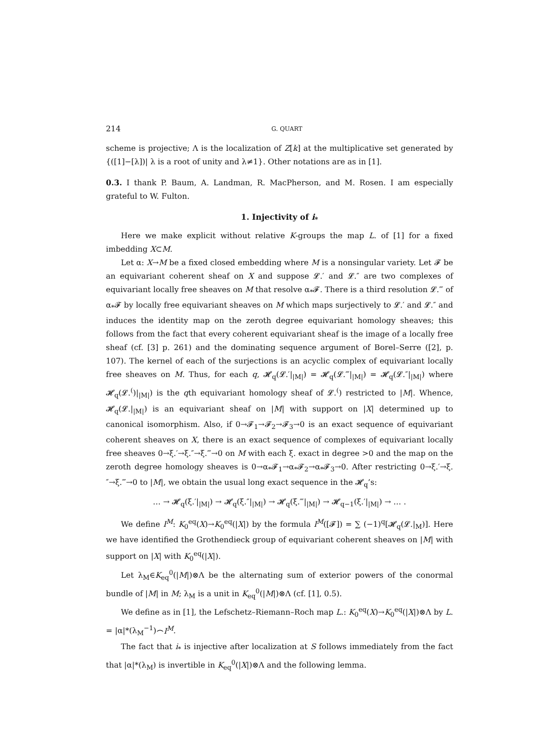214 G. QUART
scheme is projective; Λ is the localization of Z[k] at the multiplicative set generated by {([1]−[λ])| λ is a root of unity and λ≠1}. Other notations are as in [1].
0.3. I thank P. Baum, A. Landman, R. MacPherson, and M. Rosen. I am especially grateful to W. Fulton.
1. Injectivity of i<sub>*</sub>
Here we make explicit without relative K-groups the map L. of [1] for a fixed imbedding X⊂M.
Let α: X→M be a fixed closed embedding where M is a nonsingular variety. Let 𝓕 be an equivariant coherent sheaf on X and suppose 𝓛.′ and 𝓛.″ are two complexes of equivariant locally free sheaves on M that resolve α<sub>*</sub>𝓕. There is a third resolution 𝓛.‴ of α<sub>*</sub>𝓕 by locally free equivariant sheaves on M which maps surjectively to 𝓛.′ and 𝓛.″ and induces the identity map on the zeroth degree equivariant homology sheaves; this follows from the fact that every coherent equivariant sheaf is the image of a locally free sheaf (cf. [3] p. 261) and the dominating sequence argument of Borel–Serre ([2], p. 107). The kernel of each of the surjections is an acyclic complex of equivariant locally free sheaves on M. Thus, for each q, 𝓗<sub>q</sub>(𝓛.′|<sub>|M|</sub>) = 𝓗<sub>q</sub>(𝓛.‴|<sub>|M|</sub>) = 𝓗<sub>q</sub>(𝓛.″|<sub>|M|</sub>) where 𝓗<sub>q</sub>(𝓛.<sup>(</sup>)|<sub>|M|</sub>) is the qth equivariant homology sheaf of 𝓛.<sup>(</sup>) restricted to |M|. Whence, 𝓗<sub>q</sub>(𝓛.|<sub>|M|</sub>) is an equivariant sheaf on |M| with support on |X| determined up to canonical isomorphism. Also, if 0→𝓕<sub>1</sub>→𝓕<sub>2</sub>→𝓕<sub>3</sub>→0 is an exact sequence of equivariant coherent sheaves on X, there is an exact sequence of complexes of equivariant locally free sheaves 0→ξ.′→ξ.″→ξ.‴→0 on M with each ξ. exact in degree >0 and the map on the zeroth degree homology sheaves is 0→α<sub>*</sub>𝓕<sub>1</sub>→α<sub>*</sub>𝓕<sub>2</sub>→α<sub>*</sub>𝓕<sub>3</sub>→0. After restricting 0→ξ.′→ξ.″→ξ.‴→0 to |M|, we obtain the usual long exact sequence in the 𝓗<sub>q</sub>’s:
… → 𝓗<sub>q</sub>(ξ.′|<sub>|M|</sub>) → 𝓗<sub>q</sub>(ξ.″|<sub>|M|</sub>) → 𝓗<sub>q</sub>(ξ.‴|<sub>|M|</sub>) → 𝓗<sub>q−1</sub>(ξ.′|<sub>|M|</sub>) → … .
We define I<sup>M</sup>: K<sub>0</sub><sup>eq</sup>(X)→K<sub>0</sub><sup>eq</sup>(|X|) by the formula I<sup>M</sup>([𝓕]) = ∑ (−1)<sup>q</sup>[𝓗<sub>q</sub>(𝓛.|<sub>M</sub>)]. Here we have identified the Grothendieck group of equivariant coherent sheaves on |M| with support on |X| with K<sub>0</sub><sup>eq</sup>(|X|).
Let λ<sub>M</sub>∈K<sub>eq</sub><sup>0</sup>(|M|)⊗Λ be the alternating sum of exterior powers of the conormal bundle of |M| in M; λ<sub>M</sub> is a unit in K<sub>eq</sub><sup>0</sup>(|M|)⊗Λ (cf. [1], 0.5).
We define as in [1], the Lefschetz–Riemann–Roch map L.: K<sub>0</sub><sup>eq</sup>(X)→K<sub>0</sub><sup>eq</sup>(|X|)⊗Λ by L. = |α|*(λ<sub>M</sub><sup>−1</sup>)⌢I<sup>M</sup>.
The fact that i<sub>*</sub> is injective after localization at S follows immediately from the fact that |α|*(λ<sub>M</sub>) is invertible in K<sub>eq</sub><sup>0</sup>(|X|)⊗Λ and the following lemma.